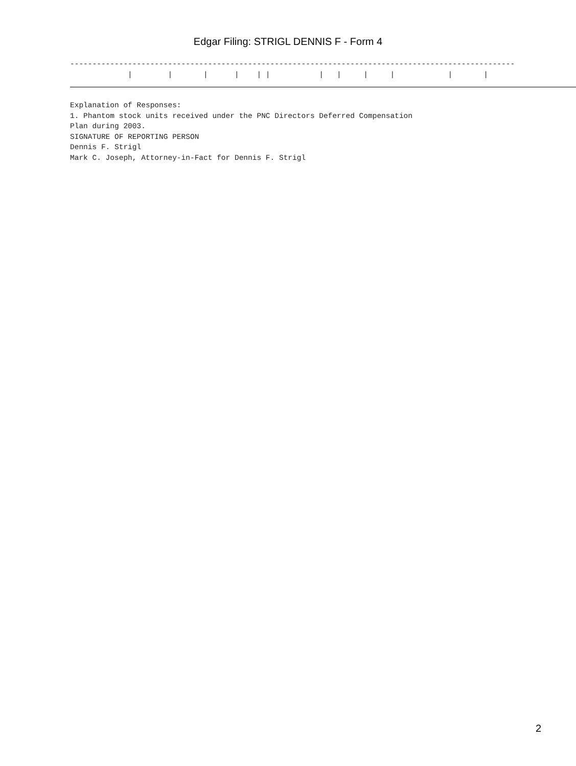Edgar Filing: STRIGL DENNIS F - Form 4
---------------------------------------------------------------------------------------------------- | | | | | | | | | | | |
Explanation of Responses: 1. Phantom stock units received under the PNC Directors Deferred Compensation Plan during 2003. SIGNATURE OF REPORTING PERSON Dennis F. Strigl Mark C. Joseph, Attorney-in-Fact for Dennis F. Strigl
2